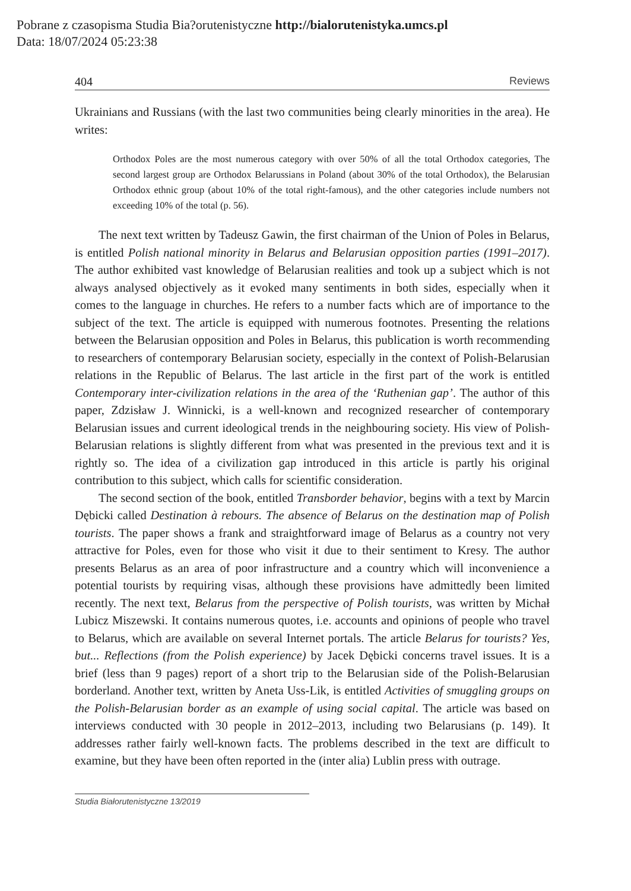Pobrane z czasopisma Studia Bia?orutenistyczne http://bialorutenistyka.umcs.pl
Data: 18/07/2024 05:23:38
404 Reviews
Ukrainians and Russians (with the last two communities being clearly minorities in the area). He writes:
Orthodox Poles are the most numerous category with over 50% of all the total Orthodox categories, The second largest group are Orthodox Belarussians in Poland (about 30% of the total Orthodox), the Belarusian Orthodox ethnic group (about 10% of the total right-famous), and the other categories include numbers not exceeding 10% of the total (p. 56).
The next text written by Tadeusz Gawin, the first chairman of the Union of Poles in Belarus, is entitled Polish national minority in Belarus and Belarusian opposition parties (1991–2017). The author exhibited vast knowledge of Belarusian realities and took up a subject which is not always analysed objectively as it evoked many sentiments in both sides, especially when it comes to the language in churches. He refers to a number facts which are of importance to the subject of the text. The article is equipped with numerous footnotes. Presenting the relations between the Belarusian opposition and Poles in Belarus, this publication is worth recommending to researchers of contemporary Belarusian society, especially in the context of Polish-Belarusian relations in the Republic of Belarus. The last article in the first part of the work is entitled Contemporary inter-civilization relations in the area of the ‘Ruthenian gap’. The author of this paper, Zdzisław J. Winnicki, is a well-known and recognized researcher of contemporary Belarusian issues and current ideological trends in the neighbouring society. His view of Polish-Belarusian relations is slightly different from what was presented in the previous text and it is rightly so. The idea of a civilization gap introduced in this article is partly his original contribution to this subject, which calls for scientific consideration.
The second section of the book, entitled Transborder behavior, begins with a text by Marcin Dębicki called Destination à rebours. The absence of Belarus on the destination map of Polish tourists. The paper shows a frank and straightforward image of Belarus as a country not very attractive for Poles, even for those who visit it due to their sentiment to Kresy. The author presents Belarus as an area of poor infrastructure and a country which will inconvenience a potential tourists by requiring visas, although these provisions have admittedly been limited recently. The next text, Belarus from the perspective of Polish tourists, was written by Michał Lubicz Miszewski. It contains numerous quotes, i.e. accounts and opinions of people who travel to Belarus, which are available on several Internet portals. The article Belarus for tourists? Yes, but... Reflections (from the Polish experience) by Jacek Dębicki concerns travel issues. It is a brief (less than 9 pages) report of a short trip to the Belarusian side of the Polish-Belarusian borderland. Another text, written by Aneta Uss-Lik, is entitled Activities of smuggling groups on the Polish-Belarusian border as an example of using social capital. The article was based on interviews conducted with 30 people in 2012–2013, including two Belarusians (p. 149). It addresses rather fairly well-known facts. The problems described in the text are difficult to examine, but they have been often reported in the (inter alia) Lublin press with outrage.
Studia Białorutenistyczne 13/2019